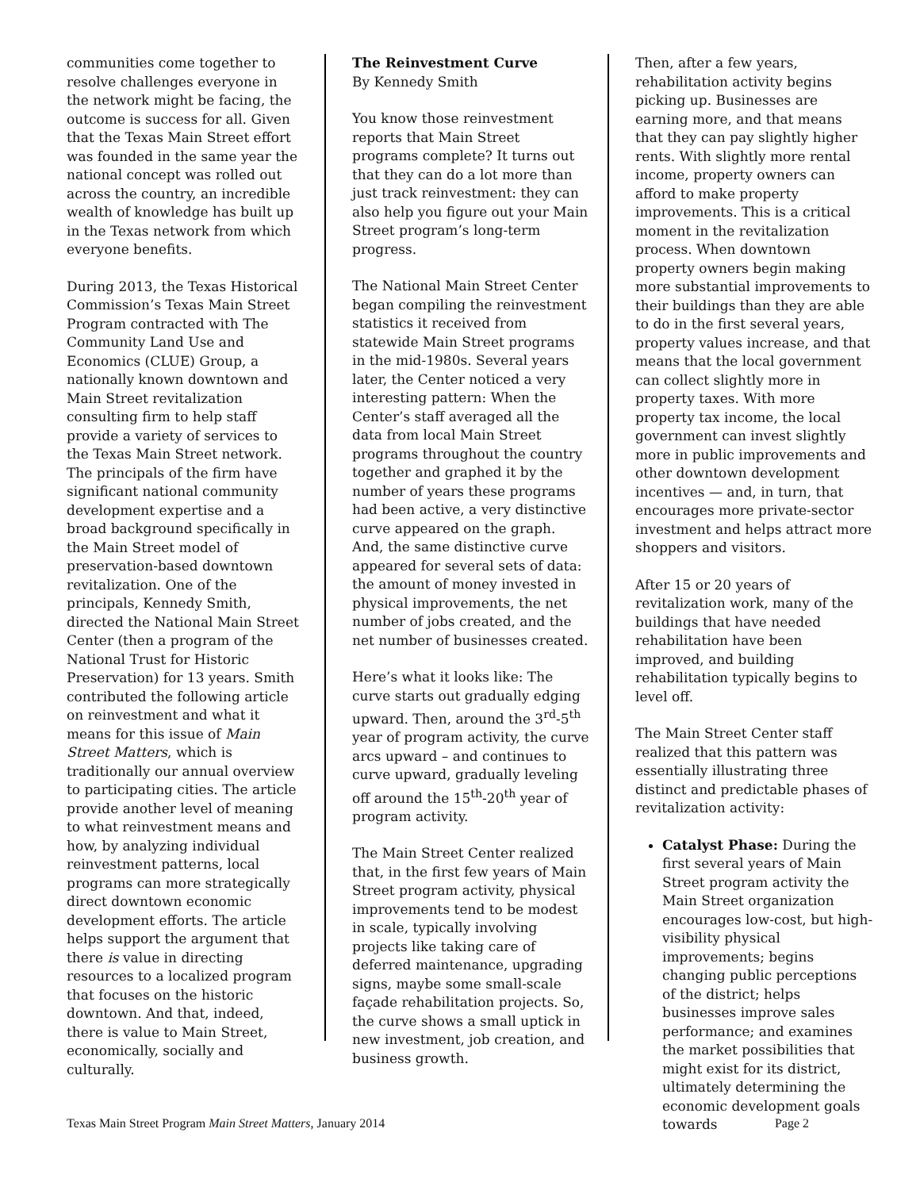communities come together to resolve challenges everyone in the network might be facing, the outcome is success for all. Given that the Texas Main Street effort was founded in the same year the national concept was rolled out across the country, an incredible wealth of knowledge has built up in the Texas network from which everyone benefits.
During 2013, the Texas Historical Commission’s Texas Main Street Program contracted with The Community Land Use and Economics (CLUE) Group, a nationally known downtown and Main Street revitalization consulting firm to help staff provide a variety of services to the Texas Main Street network. The principals of the firm have significant national community development expertise and a broad background specifically in the Main Street model of preservation-based downtown revitalization. One of the principals, Kennedy Smith, directed the National Main Street Center (then a program of the National Trust for Historic Preservation) for 13 years. Smith contributed the following article on reinvestment and what it means for this issue of Main Street Matters, which is traditionally our annual overview to participating cities. The article provide another level of meaning to what reinvestment means and how, by analyzing individual reinvestment patterns, local programs can more strategically direct downtown economic development efforts. The article helps support the argument that there is value in directing resources to a localized program that focuses on the historic downtown. And that, indeed, there is value to Main Street, economically, socially and culturally.
The Reinvestment Curve
By Kennedy Smith
You know those reinvestment reports that Main Street programs complete? It turns out that they can do a lot more than just track reinvestment: they can also help you figure out your Main Street program’s long-term progress.
The National Main Street Center began compiling the reinvestment statistics it received from statewide Main Street programs in the mid-1980s. Several years later, the Center noticed a very interesting pattern: When the Center’s staff averaged all the data from local Main Street programs throughout the country together and graphed it by the number of years these programs had been active, a very distinctive curve appeared on the graph. And, the same distinctive curve appeared for several sets of data: the amount of money invested in physical improvements, the net number of jobs created, and the net number of businesses created.
Here’s what it looks like: The curve starts out gradually edging upward. Then, around the 3<sup>rd</sup>-5<sup>th</sup> year of program activity, the curve arcs upward – and continues to curve upward, gradually leveling off around the 15<sup>th</sup>-20<sup>th</sup> year of program activity.
The Main Street Center realized that, in the first few years of Main Street program activity, physical improvements tend to be modest in scale, typically involving projects like taking care of deferred maintenance, upgrading signs, maybe some small-scale façade rehabilitation projects. So, the curve shows a small uptick in new investment, job creation, and business growth.
Then, after a few years, rehabilitation activity begins picking up. Businesses are earning more, and that means that they can pay slightly higher rents. With slightly more rental income, property owners can afford to make property improvements. This is a critical moment in the revitalization process. When downtown property owners begin making more substantial improvements to their buildings than they are able to do in the first several years, property values increase, and that means that the local government can collect slightly more in property taxes. With more property tax income, the local government can invest slightly more in public improvements and other downtown development incentives — and, in turn, that encourages more private-sector investment and helps attract more shoppers and visitors.
After 15 or 20 years of revitalization work, many of the buildings that have needed rehabilitation have been improved, and building rehabilitation typically begins to level off.
The Main Street Center staff realized that this pattern was essentially illustrating three distinct and predictable phases of revitalization activity:
Catalyst Phase: During the first several years of Main Street program activity the Main Street organization encourages low-cost, but high-visibility physical improvements; begins changing public perceptions of the district; helps businesses improve sales performance; and examines the market possibilities that might exist for its district, ultimately determining the economic development goals towards
Texas Main Street Program Main Street Matters, January 2014 Page 2